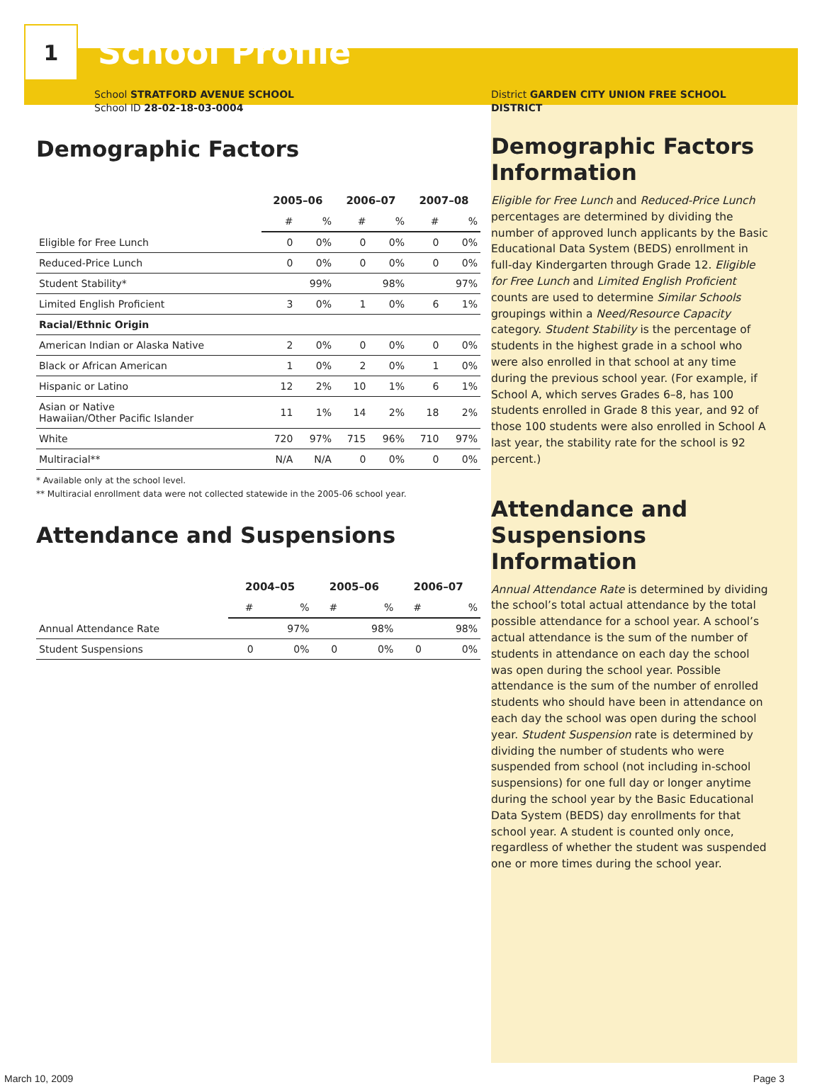1
School Profile
School STRATFORD AVENUE SCHOOL
School ID 28-02-18-03-0004
Demographic Factors
| | 2005–06 | | 2006–07 | | 2007–08 | |
| --- | --- | --- | --- | --- | --- | --- |
| | # | % | # | % | # | % |
| Eligible for Free Lunch | 0 | 0% | 0 | 0% | 0 | 0% |
| Reduced-Price Lunch | 0 | 0% | 0 | 0% | 0 | 0% |
| Student Stability* | | 99% | | 98% | | 97% |
| Limited English Proficient | 3 | 0% | 1 | 0% | 6 | 1% |
| Racial/Ethnic Origin | | | | | | |
| American Indian or Alaska Native | 2 | 0% | 0 | 0% | 0 | 0% |
| Black or African American | 1 | 0% | 2 | 0% | 1 | 0% |
| Hispanic or Latino | 12 | 2% | 10 | 1% | 6 | 1% |
| Asian or Native Hawaiian/Other Pacific Islander | 11 | 1% | 14 | 2% | 18 | 2% |
| White | 720 | 97% | 715 | 96% | 710 | 97% |
| Multiracial** | N/A | N/A | 0 | 0% | 0 | 0% |
* Available only at the school level.
** Multiracial enrollment data were not collected statewide in the 2005-06 school year.
Attendance and Suspensions
| | 2004–05 | | 2005–06 | | 2006–07 | |
| --- | --- | --- | --- | --- | --- | --- |
| | # | % | # | % | # | % |
| Annual Attendance Rate | | 97% | | 98% | | 98% |
| Student Suspensions | 0 | 0% | 0 | 0% | 0 | 0% |
District GARDEN CITY UNION FREE SCHOOL DISTRICT
Demographic Factors Information
Eligible for Free Lunch and Reduced-Price Lunch percentages are determined by dividing the number of approved lunch applicants by the Basic Educational Data System (BEDS) enrollment in full-day Kindergarten through Grade 12. Eligible for Free Lunch and Limited English Proficient counts are used to determine Similar Schools groupings within a Need/Resource Capacity category. Student Stability is the percentage of students in the highest grade in a school who were also enrolled in that school at any time during the previous school year. (For example, if School A, which serves Grades 6–8, has 100 students enrolled in Grade 8 this year, and 92 of those 100 students were also enrolled in School A last year, the stability rate for the school is 92 percent.)
Attendance and Suspensions Information
Annual Attendance Rate is determined by dividing the school’s total actual attendance by the total possible attendance for a school year. A school’s actual attendance is the sum of the number of students in attendance on each day the school was open during the school year. Possible attendance is the sum of the number of enrolled students who should have been in attendance on each day the school was open during the school year. Student Suspension rate is determined by dividing the number of students who were suspended from school (not including in-school suspensions) for one full day or longer anytime during the school year by the Basic Educational Data System (BEDS) day enrollments for that school year. A student is counted only once, regardless of whether the student was suspended one or more times during the school year.
March 10, 2009 Page 3